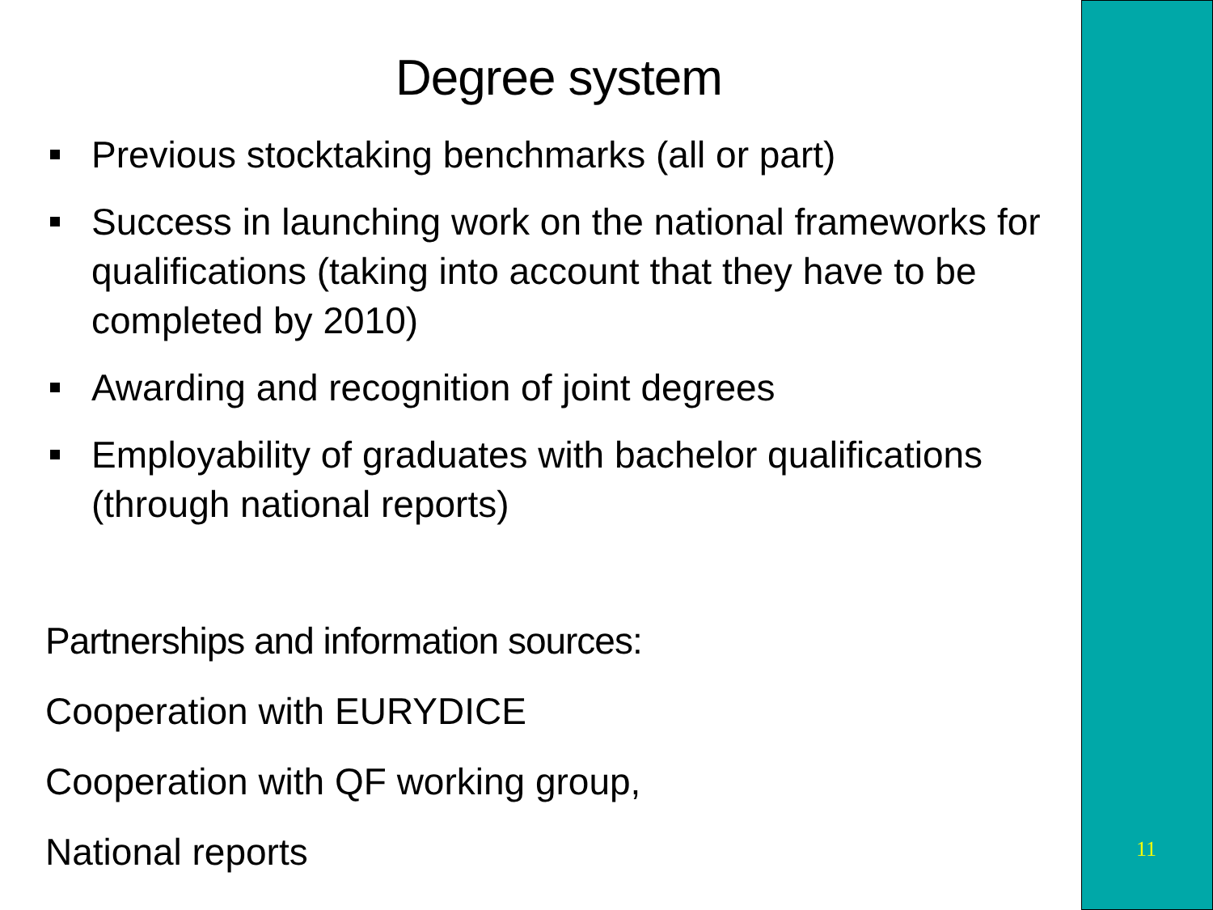Degree system
Previous stocktaking benchmarks (all or part)
Success in launching work on the national frameworks for qualifications (taking into account that they have to be completed by 2010)
Awarding and recognition of joint degrees
Employability of graduates with bachelor qualifications (through national reports)
Partnerships and information sources:
Cooperation with EURYDICE
Cooperation with QF working group,
National reports
11